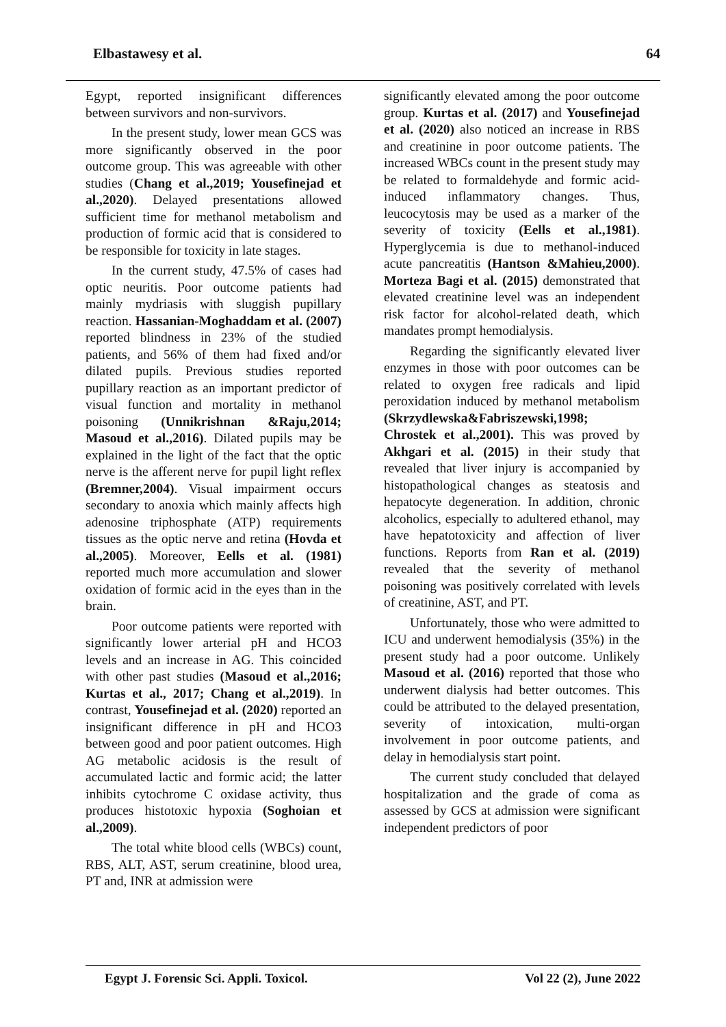Elbastawesy et al. 64
Egypt, reported insignificant differences between survivors and non-survivors.
In the present study, lower mean GCS was more significantly observed in the poor outcome group. This was agreeable with other studies (Chang et al.,2019; Yousefinejad et al.,2020). Delayed presentations allowed sufficient time for methanol metabolism and production of formic acid that is considered to be responsible for toxicity in late stages.
In the current study, 47.5% of cases had optic neuritis. Poor outcome patients had mainly mydriasis with sluggish pupillary reaction. Hassanian-Moghaddam et al. (2007) reported blindness in 23% of the studied patients, and 56% of them had fixed and/or dilated pupils. Previous studies reported pupillary reaction as an important predictor of visual function and mortality in methanol poisoning (Unnikrishnan &Raju,2014; Masoud et al.,2016). Dilated pupils may be explained in the light of the fact that the optic nerve is the afferent nerve for pupil light reflex (Bremner,2004). Visual impairment occurs secondary to anoxia which mainly affects high adenosine triphosphate (ATP) requirements tissues as the optic nerve and retina (Hovda et al.,2005). Moreover, Eells et al. (1981) reported much more accumulation and slower oxidation of formic acid in the eyes than in the brain.
Poor outcome patients were reported with significantly lower arterial pH and HCO3 levels and an increase in AG. This coincided with other past studies (Masoud et al.,2016; Kurtas et al., 2017; Chang et al.,2019). In contrast, Yousefinejad et al. (2020) reported an insignificant difference in pH and HCO3 between good and poor patient outcomes. High AG metabolic acidosis is the result of accumulated lactic and formic acid; the latter inhibits cytochrome C oxidase activity, thus produces histotoxic hypoxia (Soghoian et al.,2009).
The total white blood cells (WBCs) count, RBS, ALT, AST, serum creatinine, blood urea, PT and, INR at admission were
significantly elevated among the poor outcome group. Kurtas et al. (2017) and Yousefinejad et al. (2020) also noticed an increase in RBS and creatinine in poor outcome patients. The increased WBCs count in the present study may be related to formaldehyde and formic acid-induced inflammatory changes. Thus, leucocytosis may be used as a marker of the severity of toxicity (Eells et al.,1981). Hyperglycemia is due to methanol-induced acute pancreatitis (Hantson &Mahieu,2000). Morteza Bagi et al. (2015) demonstrated that elevated creatinine level was an independent risk factor for alcohol-related death, which mandates prompt hemodialysis.
Regarding the significantly elevated liver enzymes in those with poor outcomes can be related to oxygen free radicals and lipid peroxidation induced by methanol metabolism (Skrzydlewska&Fabriszewski,1998; Chrostek et al.,2001). This was proved by Akhgari et al. (2015) in their study that revealed that liver injury is accompanied by histopathological changes as steatosis and hepatocyte degeneration. In addition, chronic alcoholics, especially to adultered ethanol, may have hepatotoxicity and affection of liver functions. Reports from Ran et al. (2019) revealed that the severity of methanol poisoning was positively correlated with levels of creatinine, AST, and PT.
Unfortunately, those who were admitted to ICU and underwent hemodialysis (35%) in the present study had a poor outcome. Unlikely Masoud et al. (2016) reported that those who underwent dialysis had better outcomes. This could be attributed to the delayed presentation, severity of intoxication, multi-organ involvement in poor outcome patients, and delay in hemodialysis start point.
The current study concluded that delayed hospitalization and the grade of coma as assessed by GCS at admission were significant independent predictors of poor
Egypt J. Forensic Sci. Appli. Toxicol. Vol 22 (2), June 2022